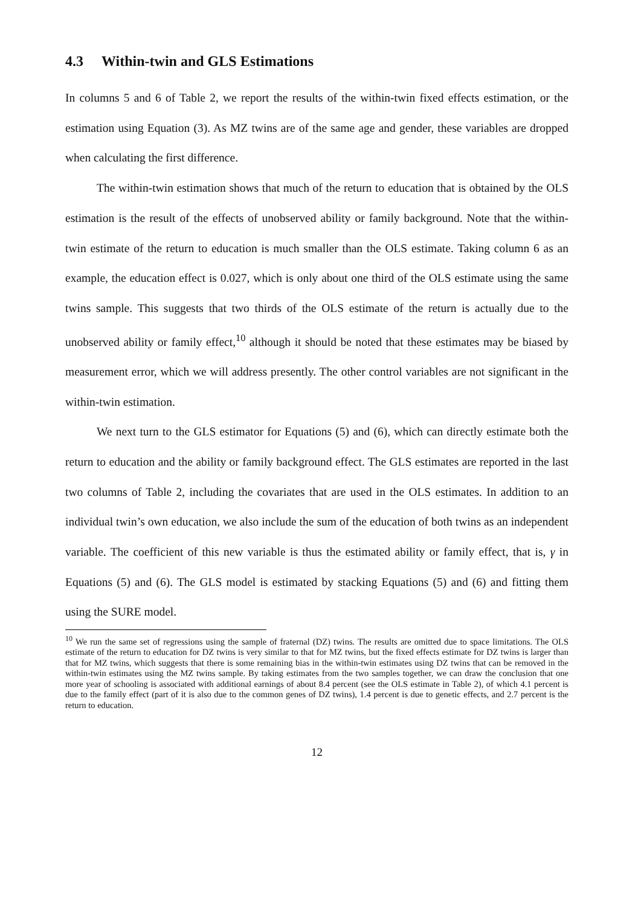4.3 Within-twin and GLS Estimations
In columns 5 and 6 of Table 2, we report the results of the within-twin fixed effects estimation, or the estimation using Equation (3). As MZ twins are of the same age and gender, these variables are dropped when calculating the first difference.
The within-twin estimation shows that much of the return to education that is obtained by the OLS estimation is the result of the effects of unobserved ability or family background. Note that the within-twin estimate of the return to education is much smaller than the OLS estimate. Taking column 6 as an example, the education effect is 0.027, which is only about one third of the OLS estimate using the same twins sample. This suggests that two thirds of the OLS estimate of the return is actually due to the unobserved ability or family effect,<sup>10</sup> although it should be noted that these estimates may be biased by measurement error, which we will address presently. The other control variables are not significant in the within-twin estimation.
We next turn to the GLS estimator for Equations (5) and (6), which can directly estimate both the return to education and the ability or family background effect. The GLS estimates are reported in the last two columns of Table 2, including the covariates that are used in the OLS estimates. In addition to an individual twin’s own education, we also include the sum of the education of both twins as an independent variable. The coefficient of this new variable is thus the estimated ability or family effect, that is, γ in Equations (5) and (6). The GLS model is estimated by stacking Equations (5) and (6) and fitting them using the SURE model.
<sup>10</sup> We run the same set of regressions using the sample of fraternal (DZ) twins. The results are omitted due to space limitations. The OLS estimate of the return to education for DZ twins is very similar to that for MZ twins, but the fixed effects estimate for DZ twins is larger than that for MZ twins, which suggests that there is some remaining bias in the within-twin estimates using DZ twins that can be removed in the within-twin estimates using the MZ twins sample. By taking estimates from the two samples together, we can draw the conclusion that one more year of schooling is associated with additional earnings of about 8.4 percent (see the OLS estimate in Table 2), of which 4.1 percent is due to the family effect (part of it is also due to the common genes of DZ twins), 1.4 percent is due to genetic effects, and 2.7 percent is the return to education.
12